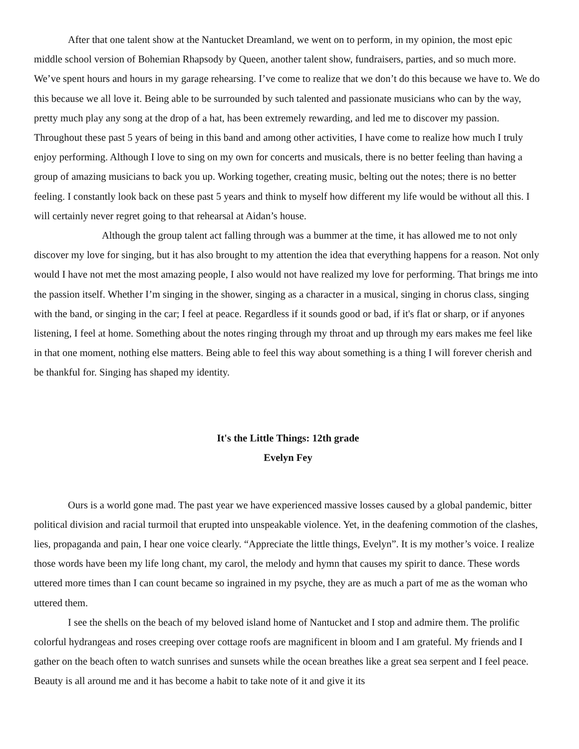After that one talent show at the Nantucket Dreamland, we went on to perform, in my opinion, the most epic middle school version of Bohemian Rhapsody by Queen, another talent show, fundraisers, parties, and so much more. We’ve spent hours and hours in my garage rehearsing. I’ve come to realize that we don’t do this because we have to. We do this because we all love it. Being able to be surrounded by such talented and passionate musicians who can by the way, pretty much play any song at the drop of a hat, has been extremely rewarding, and led me to discover my passion. Throughout these past 5 years of being in this band and among other activities, I have come to realize how much I truly enjoy performing. Although I love to sing on my own for concerts and musicals, there is no better feeling than having a group of amazing musicians to back you up. Working together, creating music, belting out the notes; there is no better feeling. I constantly look back on these past 5 years and think to myself how different my life would be without all this. I will certainly never regret going to that rehearsal at Aidan’s house.
Although the group talent act falling through was a bummer at the time, it has allowed me to not only discover my love for singing, but it has also brought to my attention the idea that everything happens for a reason. Not only would I have not met the most amazing people, I also would not have realized my love for performing. That brings me into the passion itself. Whether I’m singing in the shower, singing as a character in a musical, singing in chorus class, singing with the band, or singing in the car; I feel at peace. Regardless if it sounds good or bad, if it's flat or sharp, or if anyones listening, I feel at home. Something about the notes ringing through my throat and up through my ears makes me feel like in that one moment, nothing else matters. Being able to feel this way about something is a thing I will forever cherish and be thankful for. Singing has shaped my identity.
It's the Little Things: 12th grade
Evelyn Fey
Ours is a world gone mad. The past year we have experienced massive losses caused by a global pandemic, bitter political division and racial turmoil that erupted into unspeakable violence. Yet, in the deafening commotion of the clashes, lies, propaganda and pain, I hear one voice clearly. “Appreciate the little things, Evelyn”. It is my mother’s voice. I realize those words have been my life long chant, my carol, the melody and hymn that causes my spirit to dance. These words uttered more times than I can count became so ingrained in my psyche, they are as much a part of me as the woman who uttered them.
I see the shells on the beach of my beloved island home of Nantucket and I stop and admire them. The prolific colorful hydrangeas and roses creeping over cottage roofs are magnificent in bloom and I am grateful. My friends and I gather on the beach often to watch sunrises and sunsets while the ocean breathes like a great sea serpent and I feel peace. Beauty is all around me and it has become a habit to take note of it and give it its